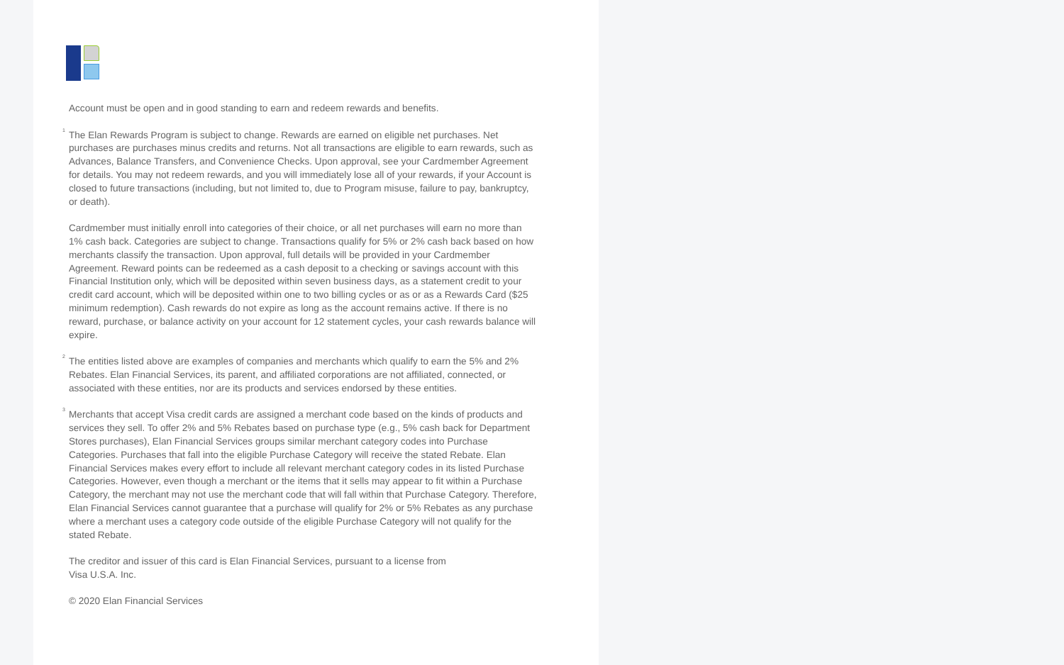Account must be open and in good standing to earn and redeem rewards and benefits.
<sup>1</sup> The Elan Rewards Program is subject to change. Rewards are earned on eligible net purchases. Net purchases are purchases minus credits and returns. Not all transactions are eligible to earn rewards, such as Advances, Balance Transfers, and Convenience Checks. Upon approval, see your Cardmember Agreement for details. You may not redeem rewards, and you will immediately lose all of your rewards, if your Account is closed to future transactions (including, but not limited to, due to Program misuse, failure to pay, bankruptcy, or death).
Cardmember must initially enroll into categories of their choice, or all net purchases will earn no more than 1% cash back. Categories are subject to change. Transactions qualify for 5% or 2% cash back based on how merchants classify the transaction. Upon approval, full details will be provided in your Cardmember Agreement. Reward points can be redeemed as a cash deposit to a checking or savings account with this Financial Institution only, which will be deposited within seven business days, as a statement credit to your credit card account, which will be deposited within one to two billing cycles or as or as a Rewards Card ($25 minimum redemption). Cash rewards do not expire as long as the account remains active. If there is no reward, purchase, or balance activity on your account for 12 statement cycles, your cash rewards balance will expire.
<sup>2</sup> The entities listed above are examples of companies and merchants which qualify to earn the 5% and 2% Rebates. Elan Financial Services, its parent, and affiliated corporations are not affiliated, connected, or associated with these entities, nor are its products and services endorsed by these entities.
<sup>3</sup> Merchants that accept Visa credit cards are assigned a merchant code based on the kinds of products and services they sell. To offer 2% and 5% Rebates based on purchase type (e.g., 5% cash back for Department Stores purchases), Elan Financial Services groups similar merchant category codes into Purchase Categories. Purchases that fall into the eligible Purchase Category will receive the stated Rebate. Elan Financial Services makes every effort to include all relevant merchant category codes in its listed Purchase Categories. However, even though a merchant or the items that it sells may appear to fit within a Purchase Category, the merchant may not use the merchant code that will fall within that Purchase Category. Therefore, Elan Financial Services cannot guarantee that a purchase will qualify for 2% or 5% Rebates as any purchase where a merchant uses a category code outside of the eligible Purchase Category will not qualify for the stated Rebate.
The creditor and issuer of this card is Elan Financial Services, pursuant to a license from
Visa U.S.A. Inc.
© 2020 Elan Financial Services